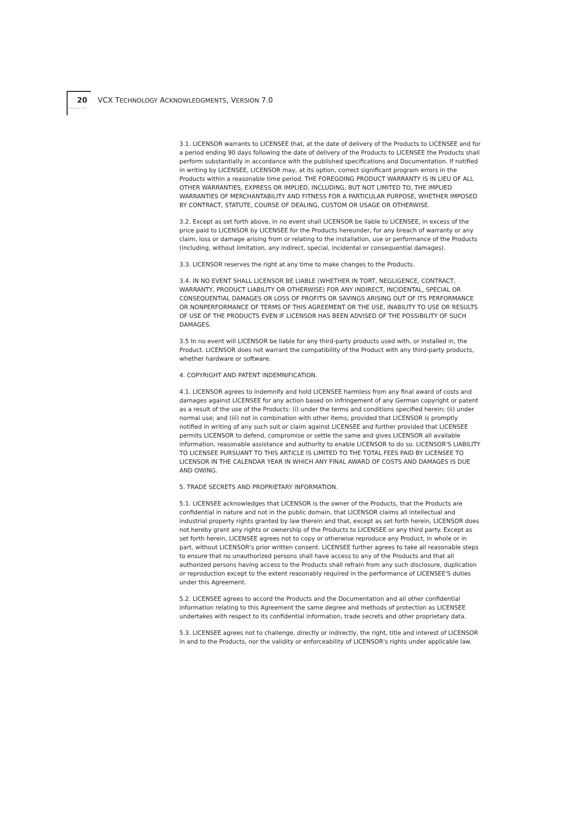·········
20 VCX TECHNOLOGY ACKNOWLEDGMENTS, VERSION 7.0
3.1. LICENSOR warrants to LICENSEE that, at the date of delivery of the Products to LICENSEE and for a period ending 90 days following the date of delivery of the Products to LICENSEE the Products shall perform substantially in accordance with the published specifications and Documentation. If notified in writing by LICENSEE, LICENSOR may, at its option, correct significant program errors in the Products within a reasonable time period. THE FOREGOING PRODUCT WARRANTY IS IN LIEU OF ALL OTHER WARRANTIES, EXPRESS OR IMPLIED, INCLUDING, BUT NOT LIMITED TO, THE IMPLIED WARRANTIES OF MERCHANTABILITY AND FITNESS FOR A PARTICULAR PURPOSE, WHETHER IMPOSED BY CONTRACT, STATUTE, COURSE OF DEALING, CUSTOM OR USAGE OR OTHERWISE.
3.2. Except as set forth above, in no event shall LICENSOR be liable to LICENSEE, in excess of the price paid to LICENSOR by LICENSEE for the Products hereunder, for any breach of warranty or any claim, loss or damage arising from or relating to the installation, use or performance of the Products (including, without limitation, any indirect, special, incidental or consequential damages).
3.3. LICENSOR reserves the right at any time to make changes to the Products.
3.4. IN NO EVENT SHALL LICENSOR BE LIABLE (WHETHER IN TORT, NEGLIGENCE, CONTRACT, WARRANTY, PRODUCT LIABILITY OR OTHERWISE) FOR ANY INDIRECT, INCIDENTAL, SPECIAL OR CONSEQUENTIAL DAMAGES OR LOSS OF PROFITS OR SAVINGS ARISING OUT OF ITS PERFORMANCE OR NONPERFORMANCE OF TERMS OF THIS AGREEMENT OR THE USE, INABILITY TO USE OR RESULTS OF USE OF THE PRODUCTS EVEN IF LICENSOR HAS BEEN ADVISED OF THE POSSIBILITY OF SUCH DAMAGES.
3.5 In no event will LICENSOR be liable for any third-party products used with, or installed in, the Product. LICENSOR does not warrant the compatibility of the Product with any third-party products, whether hardware or software.
4. COPYRIGHT AND PATENT INDEMNIFICATION.
4.1. LICENSOR agrees to indemnify and hold LICENSEE harmless from any final award of costs and damages against LICENSEE for any action based on infringement of any German copyright or patent as a result of the use of the Products: (i) under the terms and conditions specified herein; (ii) under normal use; and (iii) not in combination with other items; provided that LICENSOR is promptly notified in writing of any such suit or claim against LICENSEE and further provided that LICENSEE permits LICENSOR to defend, compromise or settle the same and gives LICENSOR all available information, reasonable assistance and authority to enable LICENSOR to do so. LICENSOR'S LIABILITY TO LICENSEE PURSUANT TO THIS ARTICLE IS LIMITED TO THE TOTAL FEES PAID BY LICENSEE TO LICENSOR IN THE CALENDAR YEAR IN WHICH ANY FINAL AWARD OF COSTS AND DAMAGES IS DUE AND OWING.
5. TRADE SECRETS AND PROPRIETARY INFORMATION.
5.1. LICENSEE acknowledges that LICENSOR is the owner of the Products, that the Products are confidential in nature and not in the public domain, that LICENSOR claims all intellectual and industrial property rights granted by law therein and that, except as set forth herein, LICENSOR does not hereby grant any rights or ownership of the Products to LICENSEE or any third party. Except as set forth herein, LICENSEE agrees not to copy or otherwise reproduce any Product, in whole or in part, without LICENSOR's prior written consent. LICENSEE further agrees to take all reasonable steps to ensure that no unauthorized persons shall have access to any of the Products and that all authorized persons having access to the Products shall refrain from any such disclosure, duplication or reproduction except to the extent reasonably required in the performance of LICENSEE'S duties under this Agreement.
5.2. LICENSEE agrees to accord the Products and the Documentation and all other confidential information relating to this Agreement the same degree and methods of protection as LICENSEE undertakes with respect to its confidential information, trade secrets and other proprietary data.
5.3. LICENSEE agrees not to challenge, directly or indirectly, the right, title and interest of LICENSOR in and to the Products, nor the validity or enforceability of LICENSOR's rights under applicable law.